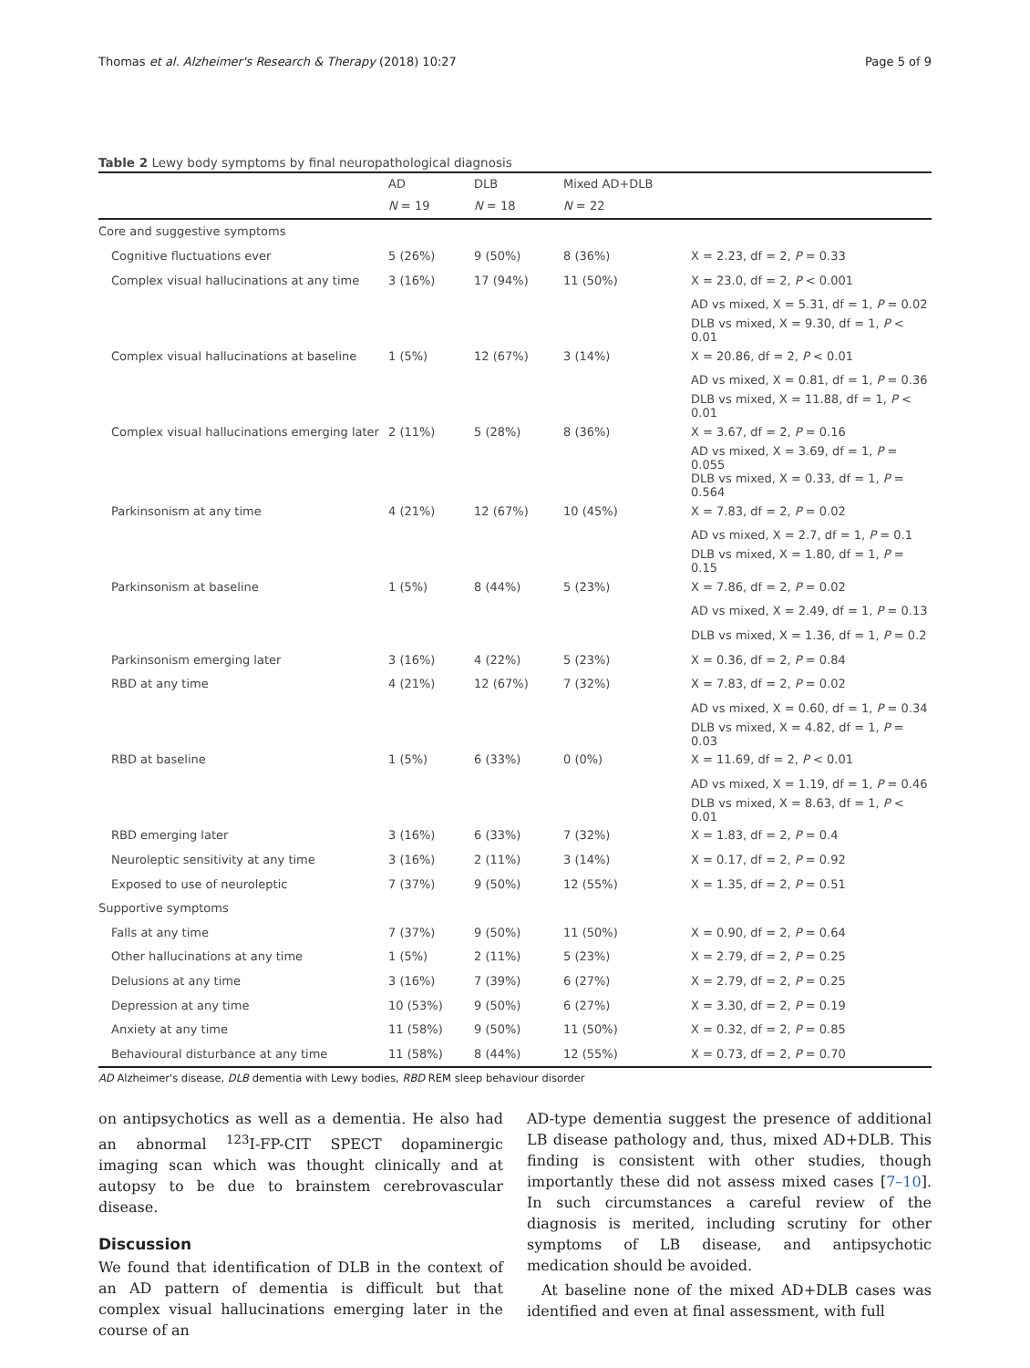Thomas et al. Alzheimer's Research & Therapy (2018) 10:27 Page 5 of 9
Table 2 Lewy body symptoms by final neuropathological diagnosis
| | AD | DLB | Mixed AD+DLB | |
| --- | --- | --- | --- | --- |
| | N = 19 | N = 18 | N = 22 | |
| Core and suggestive symptoms | | | | |
| Cognitive fluctuations ever | 5 (26%) | 9 (50%) | 8 (36%) | X = 2.23, df = 2, P = 0.33 |
| Complex visual hallucinations at any time | 3 (16%) | 17 (94%) | 11 (50%) | X = 23.0, df = 2, P < 0.001 |
| | | | | AD vs mixed, X = 5.31, df = 1, P = 0.02 |
| | | | | DLB vs mixed, X = 9.30, df = 1, P < 0.01 |
| Complex visual hallucinations at baseline | 1 (5%) | 12 (67%) | 3 (14%) | X = 20.86, df = 2, P < 0.01 |
| | | | | AD vs mixed, X = 0.81, df = 1, P = 0.36 |
| | | | | DLB vs mixed, X = 11.88, df = 1, P < 0.01 |
| Complex visual hallucinations emerging later | 2 (11%) | 5 (28%) | 8 (36%) | X = 3.67, df = 2, P = 0.16 |
| | | | | AD vs mixed, X = 3.69, df = 1, P = 0.055 |
| | | | | DLB vs mixed, X = 0.33, df = 1, P = 0.564 |
| Parkinsonism at any time | 4 (21%) | 12 (67%) | 10 (45%) | X = 7.83, df = 2, P = 0.02 |
| | | | | AD vs mixed, X = 2.7, df = 1, P = 0.1 |
| | | | | DLB vs mixed, X = 1.80, df = 1, P = 0.15 |
| Parkinsonism at baseline | 1 (5%) | 8 (44%) | 5 (23%) | X = 7.86, df = 2, P = 0.02 |
| | | | | AD vs mixed, X = 2.49, df = 1, P = 0.13 |
| | | | | DLB vs mixed, X = 1.36, df = 1, P = 0.2 |
| Parkinsonism emerging later | 3 (16%) | 4 (22%) | 5 (23%) | X = 0.36, df = 2, P = 0.84 |
| RBD at any time | 4 (21%) | 12 (67%) | 7 (32%) | X = 7.83, df = 2, P = 0.02 |
| | | | | AD vs mixed, X = 0.60, df = 1, P = 0.34 |
| | | | | DLB vs mixed, X = 4.82, df = 1, P = 0.03 |
| RBD at baseline | 1 (5%) | 6 (33%) | 0 (0%) | X = 11.69, df = 2, P < 0.01 |
| | | | | AD vs mixed, X = 1.19, df = 1, P = 0.46 |
| | | | | DLB vs mixed, X = 8.63, df = 1, P < 0.01 |
| RBD emerging later | 3 (16%) | 6 (33%) | 7 (32%) | X = 1.83, df = 2, P = 0.4 |
| Neuroleptic sensitivity at any time | 3 (16%) | 2 (11%) | 3 (14%) | X = 0.17, df = 2, P = 0.92 |
| Exposed to use of neuroleptic | 7 (37%) | 9 (50%) | 12 (55%) | X = 1.35, df = 2, P = 0.51 |
| Supportive symptoms | | | | |
| Falls at any time | 7 (37%) | 9 (50%) | 11 (50%) | X = 0.90, df = 2, P = 0.64 |
| Other hallucinations at any time | 1 (5%) | 2 (11%) | 5 (23%) | X = 2.79, df = 2, P = 0.25 |
| Delusions at any time | 3 (16%) | 7 (39%) | 6 (27%) | X = 2.79, df = 2, P = 0.25 |
| Depression at any time | 10 (53%) | 9 (50%) | 6 (27%) | X = 3.30, df = 2, P = 0.19 |
| Anxiety at any time | 11 (58%) | 9 (50%) | 11 (50%) | X = 0.32, df = 2, P = 0.85 |
| Behavioural disturbance at any time | 11 (58%) | 8 (44%) | 12 (55%) | X = 0.73, df = 2, P = 0.70 |
AD Alzheimer's disease, DLB dementia with Lewy bodies, RBD REM sleep behaviour disorder
on antipsychotics as well as a dementia. He also had an abnormal <sup>123</sup>I-FP-CIT SPECT dopaminergic imaging scan which was thought clinically and at autopsy to be due to brainstem cerebrovascular disease.
Discussion
We found that identification of DLB in the context of an AD pattern of dementia is difficult but that complex visual hallucinations emerging later in the course of an
AD-type dementia suggest the presence of additional LB disease pathology and, thus, mixed AD+DLB. This finding is consistent with other studies, though importantly these did not assess mixed cases [7–10]. In such circumstances a careful review of the diagnosis is merited, including scrutiny for other symptoms of LB disease, and antipsychotic medication should be avoided.
At baseline none of the mixed AD+DLB cases was identified and even at final assessment, with full